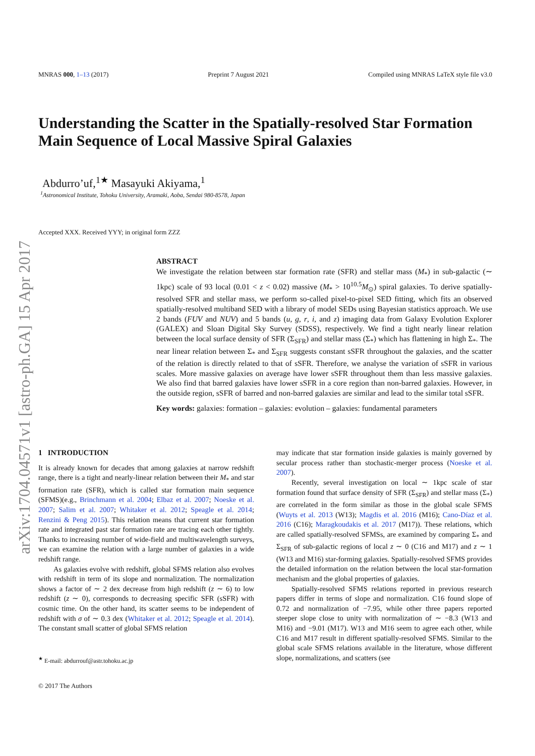arXiv:1704.04571v1 [astro-ph.GA] 15 Apr 2017
MNRAS 000, 1–13 (2017) Preprint 7 August 2021 Compiled using MNRAS LaTeX style file v3.0
Understanding the Scatter in the Spatially-resolved Star Formation Main Sequence of Local Massive Spiral Galaxies
Abdurro’uf,<sup>1★</sup> Masayuki Akiyama,<sup>1</sup>
<sup>1</sup> Astronomical Institute, Tohoku University, Aramaki, Aoba, Sendai 980-8578, Japan
Accepted XXX. Received YYY; in original form ZZZ
ABSTRACT
We investigate the relation between star formation rate (SFR) and stellar mass (M<sub>*</sub>) in sub-galactic (∼ 1kpc) scale of 93 local (0.01 < z < 0.02) massive (M<sub>*</sub> > 10<sup>10.5</sup>M<sub>⊙</sub>) spiral galaxies. To derive spatially-resolved SFR and stellar mass, we perform so-called pixel-to-pixel SED fitting, which fits an observed spatially-resolved multiband SED with a library of model SEDs using Bayesian statistics approach. We use 2 bands (FUV and NUV) and 5 bands (u, g, r, i, and z) imaging data from Galaxy Evolution Explorer (GALEX) and Sloan Digital Sky Survey (SDSS), respectively. We find a tight nearly linear relation between the local surface density of SFR (Σ<sub>SFR</sub>) and stellar mass (Σ<sub>*</sub>) which has flattening in high Σ<sub>*</sub>. The near linear relation between Σ<sub>*</sub> and Σ<sub>SFR</sub> suggests constant sSFR throughout the galaxies, and the scatter of the relation is directly related to that of sSFR. Therefore, we analyse the variation of sSFR in various scales. More massive galaxies on average have lower sSFR throughout them than less massive galaxies. We also find that barred galaxies have lower sSFR in a core region than non-barred galaxies. However, in the outside region, sSFR of barred and non-barred galaxies are similar and lead to the similar total sSFR.
Key words: galaxies: formation – galaxies: evolution – galaxies: fundamental parameters
1 INTRODUCTION
It is already known for decades that among galaxies at narrow redshift range, there is a tight and nearly-linear relation between their M<sub>*</sub> and star formation rate (SFR), which is called star formation main sequence (SFMS)(e.g., Brinchmann et al. 2004; Elbaz et al. 2007; Noeske et al. 2007; Salim et al. 2007; Whitaker et al. 2012; Speagle et al. 2014; Renzini & Peng 2015). This relation means that current star formation rate and integrated past star formation rate are tracing each other tightly. Thanks to increasing number of wide-field and multiwavelength surveys, we can examine the relation with a large number of galaxies in a wide redshift range.
As galaxies evolve with redshift, global SFMS relation also evolves with redshift in term of its slope and normalization. The normalization shows a factor of ∼ 2 dex decrease from high redshift (z ∼ 6) to low redshift (z ∼ 0), corresponds to decreasing specific SFR (sSFR) with cosmic time. On the other hand, its scatter seems to be independent of redshift with σ of ∼ 0.3 dex (Whitaker et al. 2012; Speagle et al. 2014). The constant small scatter of global SFMS relation
<sup>★</sup> E-mail: abdurrouf@astr.tohoku.ac.jp
© 2017 The Authors
may indicate that star formation inside galaxies is mainly governed by secular process rather than stochastic-merger process (Noeske et al. 2007).
Recently, several investigation on local ∼ 1kpc scale of star formation found that surface density of SFR (Σ<sub>SFR</sub>) and stellar mass (Σ<sub>*</sub>) are correlated in the form similar as those in the global scale SFMS (Wuyts et al. 2013 (W13); Magdis et al. 2016 (M16); Cano-Díaz et al. 2016 (C16); Maragkoudakis et al. 2017 (M17)). These relations, which are called spatially-resolved SFMSs, are examined by comparing Σ<sub>*</sub> and Σ<sub>SFR</sub> of sub-galactic regions of local z ∼ 0 (C16 and M17) and z ∼ 1 (W13 and M16) star-forming galaxies. Spatially-resolved SFMS provides the detailed information on the relation between the local star-formation mechanism and the global properties of galaxies.
Spatially-resolved SFMS relations reported in previous research papers differ in terms of slope and normalization. C16 found slope of 0.72 and normalization of −7.95, while other three papers reported steeper slope close to unity with normalization of ∼ −8.3 (W13 and M16) and −9.01 (M17). W13 and M16 seem to agree each other, while C16 and M17 result in different spatially-resolved SFMS. Similar to the global scale SFMS relations available in the literature, whose different slope, normalizations, and scatters (see